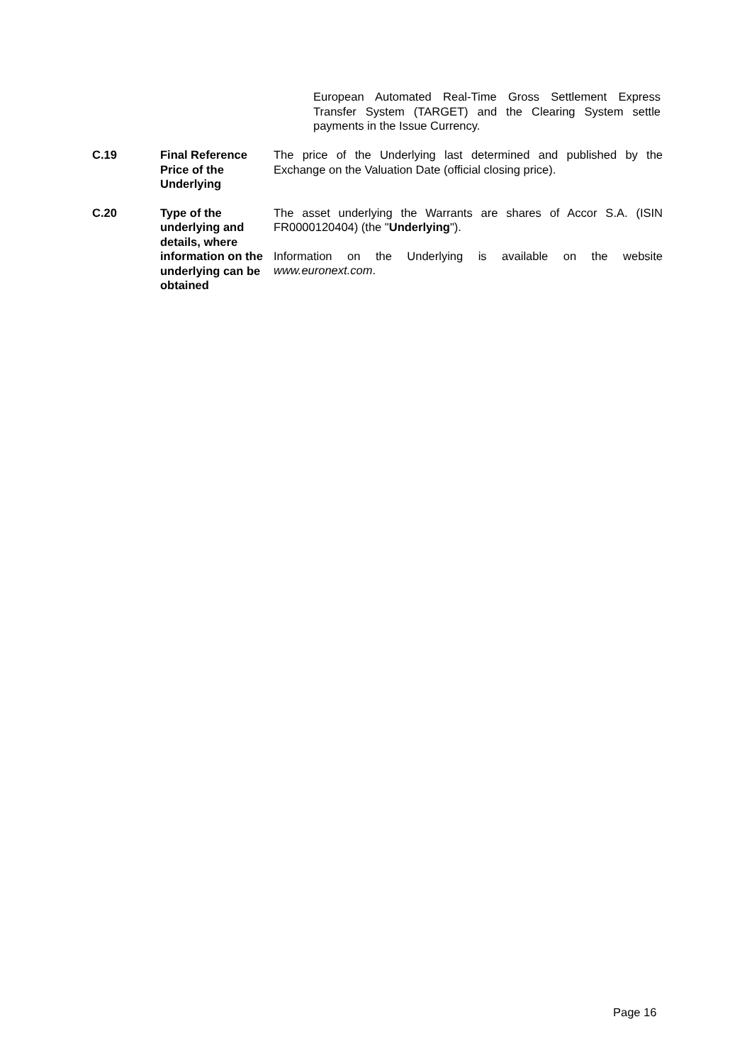European Automated Real-Time Gross Settlement Express Transfer System (TARGET) and the Clearing System settle payments in the Issue Currency.
| C.19 | Final Reference Price of the Underlying | The price of the Underlying last determined and published by the Exchange on the Valuation Date (official closing price). |
| C.20 | Type of the underlying and details, where information on the underlying can be obtained | The asset underlying the Warrants are shares of Accor S.A. (ISIN FR0000120404) (the " Underlying "). Information on the Underlying is available on the website www.euronext.com . |
Page 16